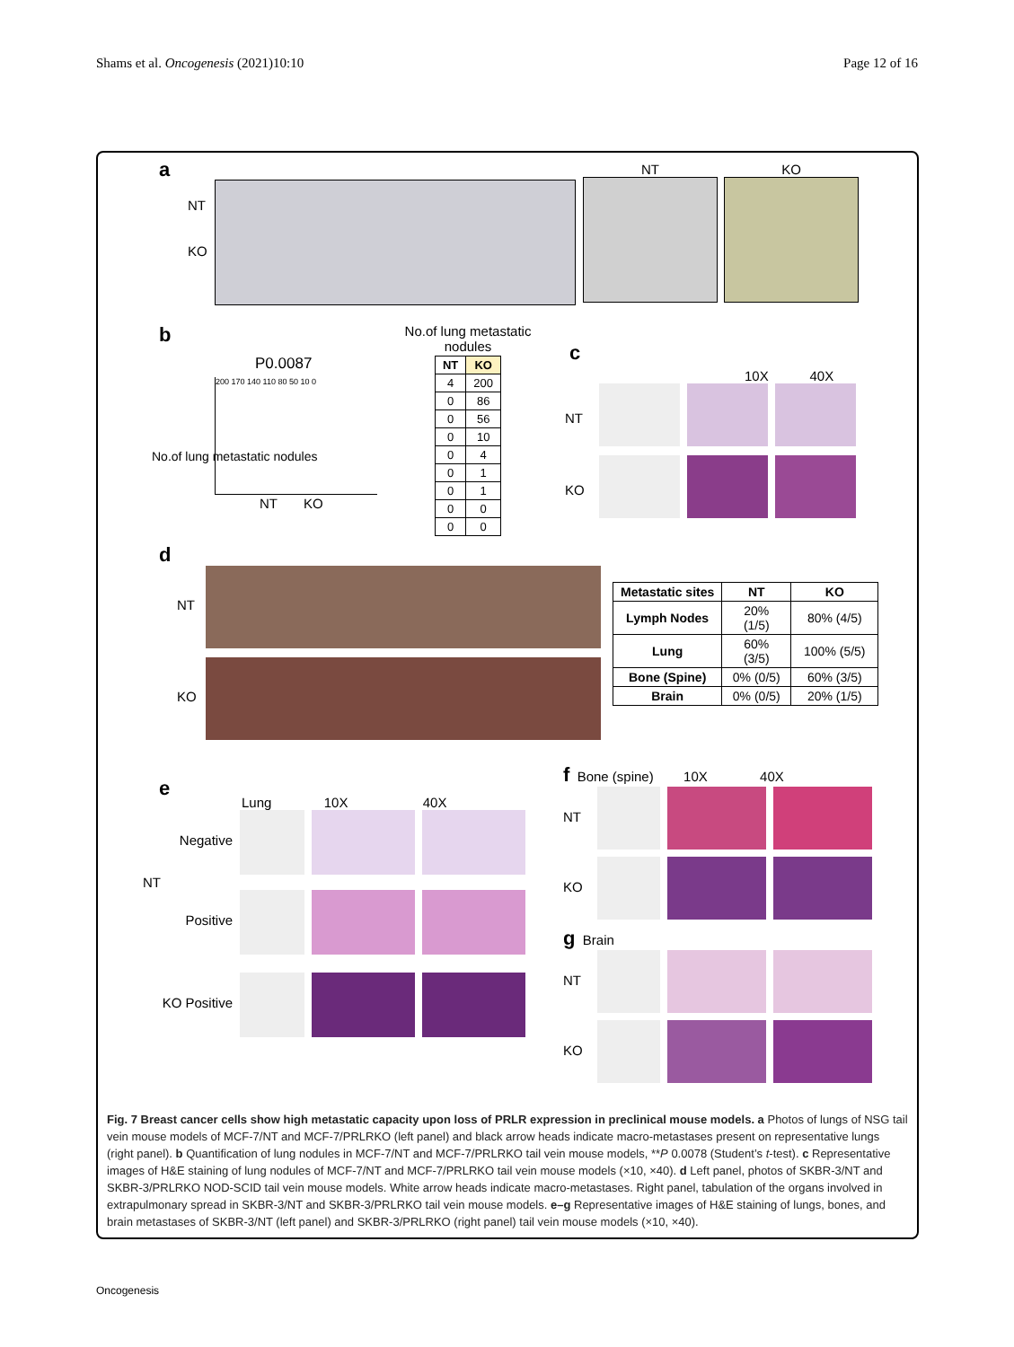Shams et al. Oncogenesis (2021)10:10 Page 12 of 16
a
NT
KO
NT KO
b
P0.0087
200 170 140 110 80 50 10 0
NT KO
No.of lung metastatic nodules
No.of lung metastatic nodules
| NT | KO |
| --- | --- |
| 4 | 200 |
| 0 | 86 |
| 0 | 56 |
| 0 | 10 |
| 0 | 4 |
| 0 | 1 |
| 0 | 1 |
| 0 | 0 |
| 0 | 0 |
c
10X 40X
NT
KO
d
NT
KO
| Metastatic sites | NT | KO |
| --- | --- | --- |
| Lymph Nodes | 20% (1/5) | 80% (4/5) |
| Lung | 60% (3/5) | 100% (5/5) |
| Bone (Spine) | 0% (0/5) | 60% (3/5) |
| Brain | 0% (0/5) | 20% (1/5) |
e
Lung 10X 40X
Negative
NT
Positive
KO Positive
f Bone (spine) 10X 40X
NT
KO
g Brain
NT
KO
Fig. 7 Breast cancer cells show high metastatic capacity upon loss of PRLR expression in preclinical mouse models. a Photos of lungs of NSG tail vein mouse models of MCF-7/NT and MCF-7/PRLRKO (left panel) and black arrow heads indicate macro-metastases present on representative lungs (right panel). b Quantification of lung nodules in MCF-7/NT and MCF-7/PRLRKO tail vein mouse models, **P 0.0078 (Student’s t-test). c Representative images of H&E staining of lung nodules of MCF-7/NT and MCF-7/PRLRKO tail vein mouse models (×10, ×40). d Left panel, photos of SKBR-3/NT and SKBR-3/PRLRKO NOD-SCID tail vein mouse models. White arrow heads indicate macro-metastases. Right panel, tabulation of the organs involved in extrapulmonary spread in SKBR-3/NT and SKBR-3/PRLRKO tail vein mouse models. e–g Representative images of H&E staining of lungs, bones, and brain metastases of SKBR-3/NT (left panel) and SKBR-3/PRLRKO (right panel) tail vein mouse models (×10, ×40).
Oncogenesis